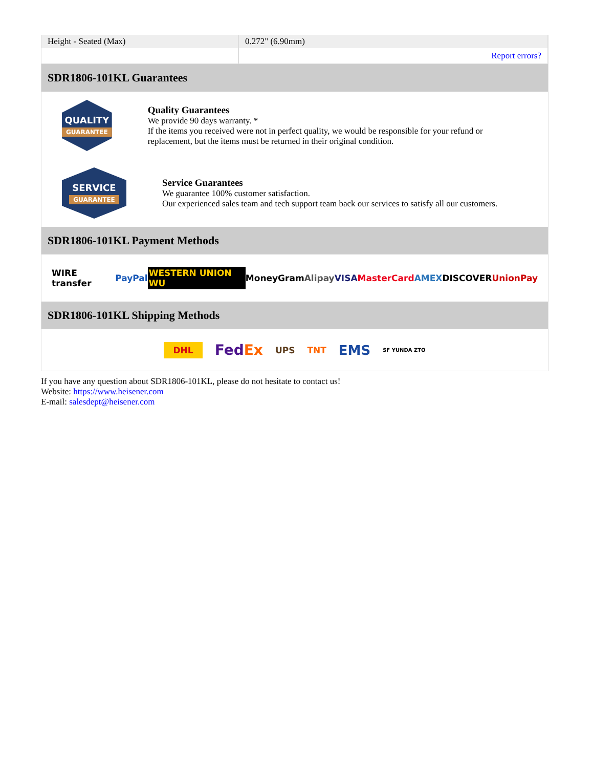| Height - Seated (Max) | 0.272" (6.90mm) |
| | Report errors? |
SDR1806-101KL Guarantees
QUALITY
GUARANTEE
Quality Guarantees
We provide 90 days warranty. *
If the items you received were not in perfect quality, we would be responsible for your refund or replacement, but the items must be returned in their original condition.
SERVICE
GUARANTEE
Service Guarantees
We guarantee 100% customer satisfaction.
Our experienced sales team and tech support team back our services to satisfy all our customers.
SDR1806-101KL Payment Methods
WIRE transfer PayPal WESTERN UNION WU MoneyGram Alipay VISA MasterCard AMEX DISCOVER UnionPay
SDR1806-101KL Shipping Methods
DHL FedEx UPS TNT EMS SF YUNDA ZTO
If you have any question about SDR1806-101KL, please do not hesitate to contact us!
Website: https://www.heisener.com
E-mail: salesdept@heisener.com